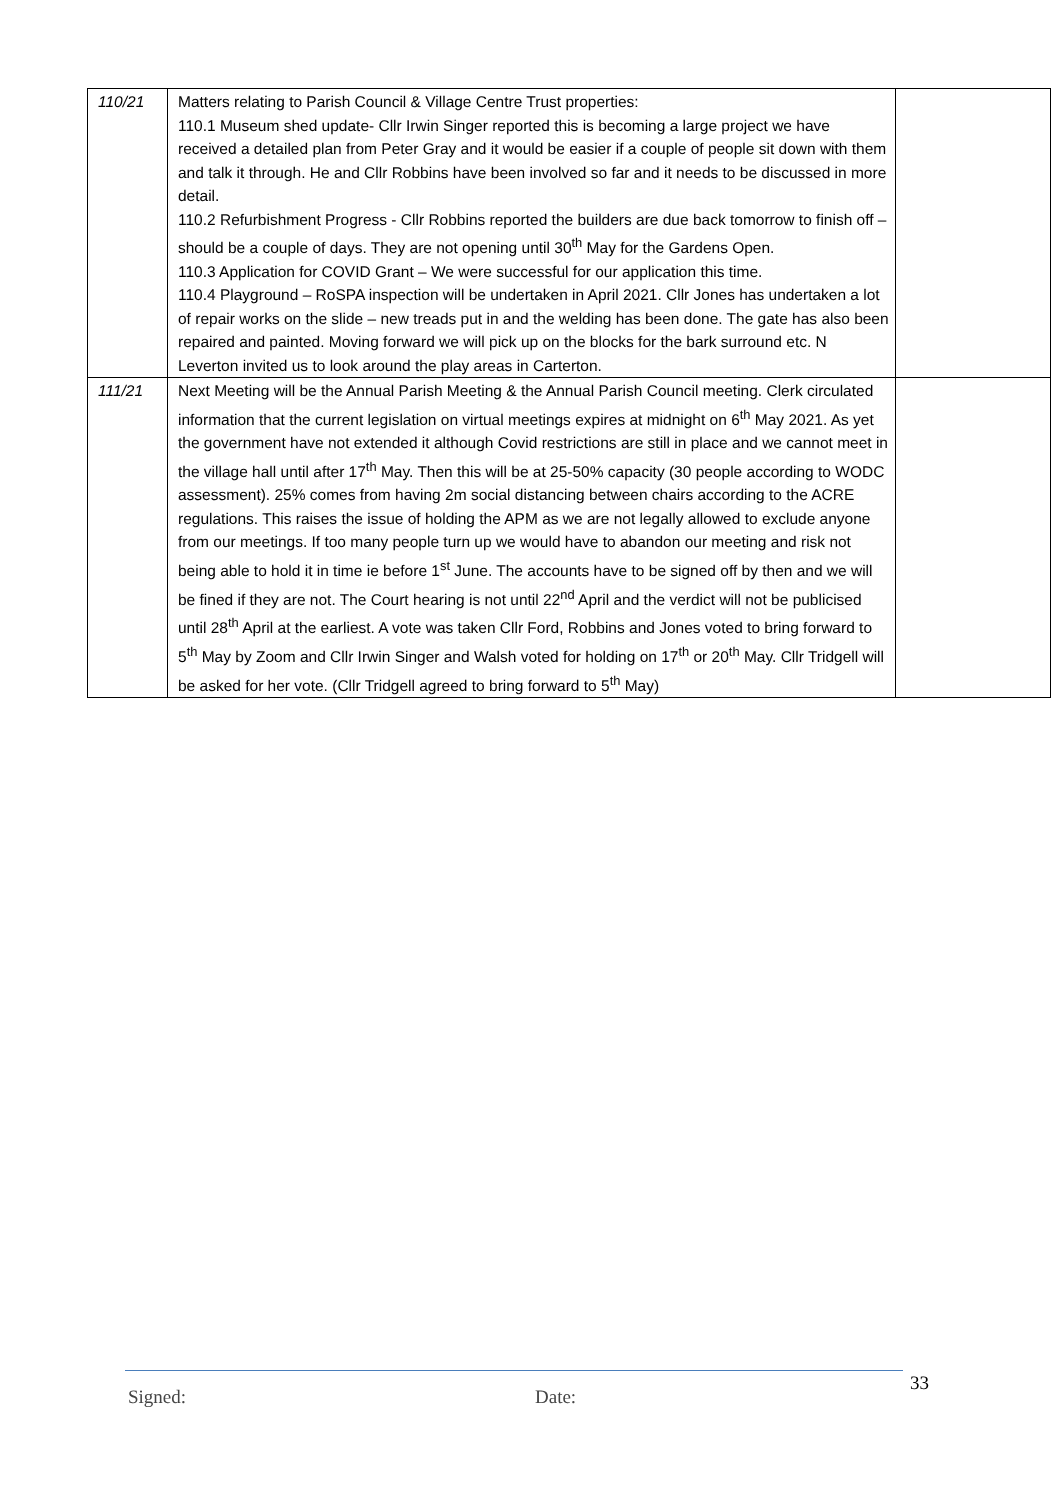| 110/21 | Matters relating to Parish Council & Village Centre Trust properties: 110.1 Museum shed update- Cllr Irwin Singer reported this is becoming a large project we have received a detailed plan from Peter Gray and it would be easier if a couple of people sit down with them and talk it through. He and Cllr Robbins have been involved so far and it needs to be discussed in more detail. 110.2 Refurbishment Progress - Cllr Robbins reported the builders are due back tomorrow to finish off – should be a couple of days. They are not opening until 30<sup>th</sup> May for the Gardens Open. 110.3 Application for COVID Grant – We were successful for our application this time. 110.4 Playground – RoSPA inspection will be undertaken in April 2021. Cllr Jones has undertaken a lot of repair works on the slide – new treads put in and the welding has been done. The gate has also been repaired and painted. Moving forward we will pick up on the blocks for the bark surround etc. N Leverton invited us to look around the play areas in Carterton. | |
| 111/21 | Next Meeting will be the Annual Parish Meeting & the Annual Parish Council meeting. Clerk circulated information that the current legislation on virtual meetings expires at midnight on 6<sup>th</sup> May 2021. As yet the government have not extended it although Covid restrictions are still in place and we cannot meet in the village hall until after 17<sup>th</sup> May. Then this will be at 25-50% capacity (30 people according to WODC assessment). 25% comes from having 2m social distancing between chairs according to the ACRE regulations. This raises the issue of holding the APM as we are not legally allowed to exclude anyone from our meetings. If too many people turn up we would have to abandon our meeting and risk not being able to hold it in time ie before 1<sup>st</sup> June. The accounts have to be signed off by then and we will be fined if they are not. The Court hearing is not until 22<sup>nd</sup> April and the verdict will not be publicised until 28<sup>th</sup> April at the earliest. A vote was taken Cllr Ford, Robbins and Jones voted to bring forward to 5<sup>th</sup> May by Zoom and Cllr Irwin Singer and Walsh voted for holding on 17<sup>th</sup> or 20<sup>th</sup> May. Cllr Tridgell will be asked for her vote. (Cllr Tridgell agreed to bring forward to 5<sup>th</sup> May) | |
Signed: Date: 33